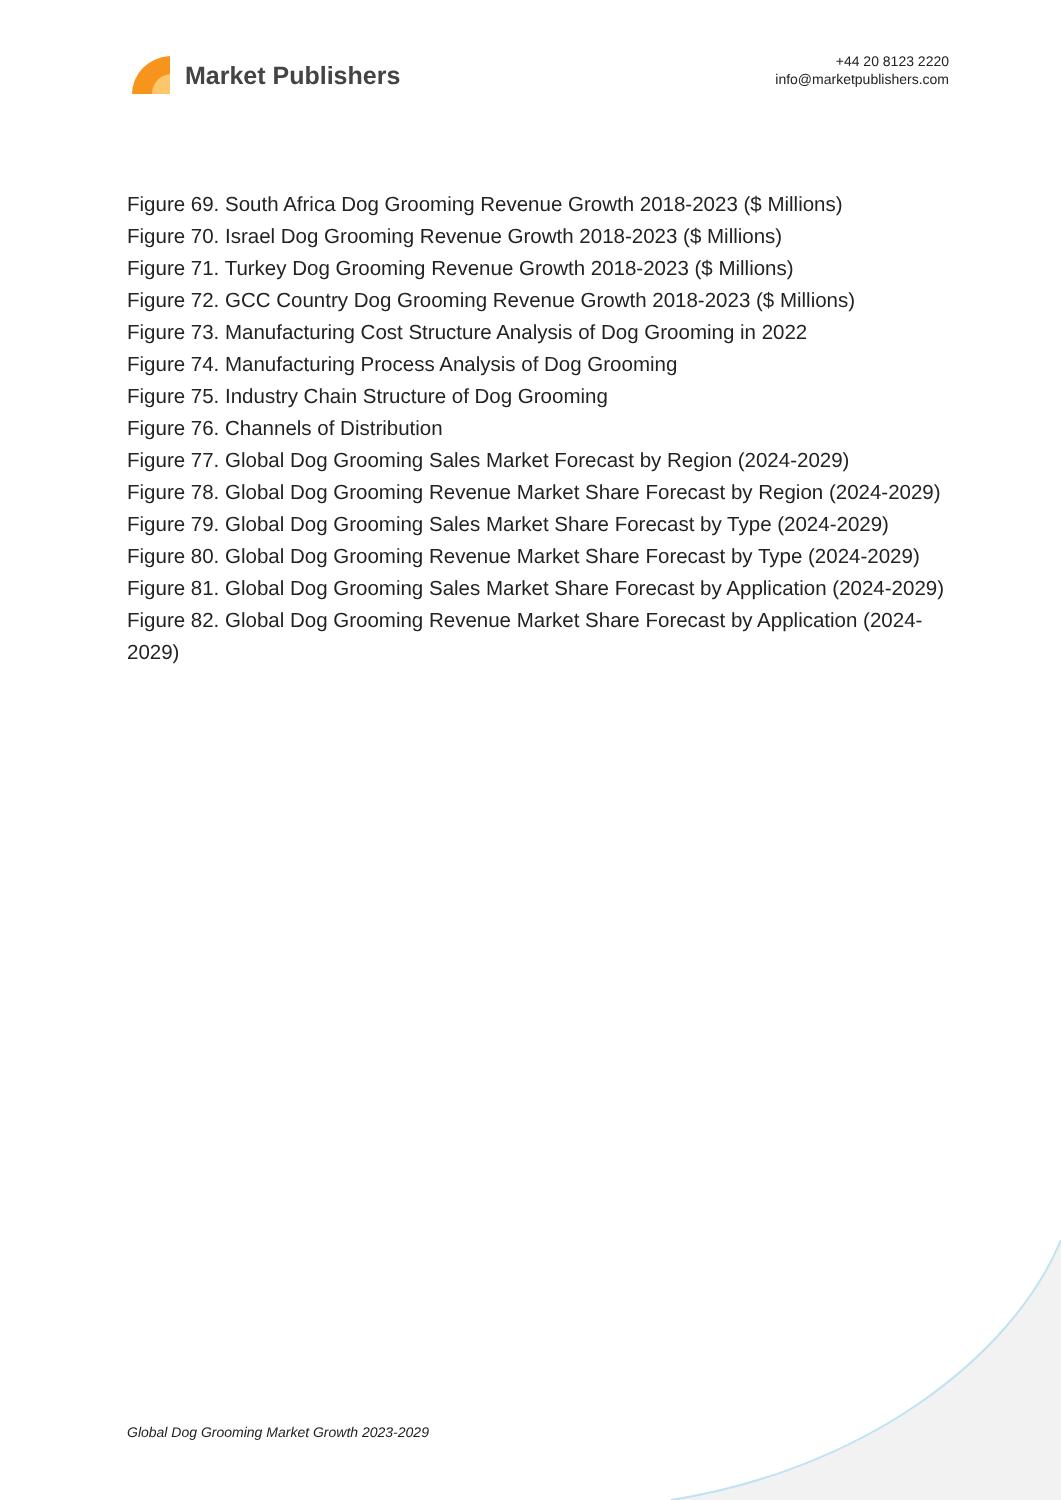Market Publishers
+44 20 8123 2220
info@marketpublishers.com
Figure 69. South Africa Dog Grooming Revenue Growth 2018-2023 ($ Millions)
Figure 70. Israel Dog Grooming Revenue Growth 2018-2023 ($ Millions)
Figure 71. Turkey Dog Grooming Revenue Growth 2018-2023 ($ Millions)
Figure 72. GCC Country Dog Grooming Revenue Growth 2018-2023 ($ Millions)
Figure 73. Manufacturing Cost Structure Analysis of Dog Grooming in 2022
Figure 74. Manufacturing Process Analysis of Dog Grooming
Figure 75. Industry Chain Structure of Dog Grooming
Figure 76. Channels of Distribution
Figure 77. Global Dog Grooming Sales Market Forecast by Region (2024-2029)
Figure 78. Global Dog Grooming Revenue Market Share Forecast by Region (2024-2029)
Figure 79. Global Dog Grooming Sales Market Share Forecast by Type (2024-2029)
Figure 80. Global Dog Grooming Revenue Market Share Forecast by Type (2024-2029)
Figure 81. Global Dog Grooming Sales Market Share Forecast by Application (2024-2029)
Figure 82. Global Dog Grooming Revenue Market Share Forecast by Application (2024-2029)
Global Dog Grooming Market Growth 2023-2029